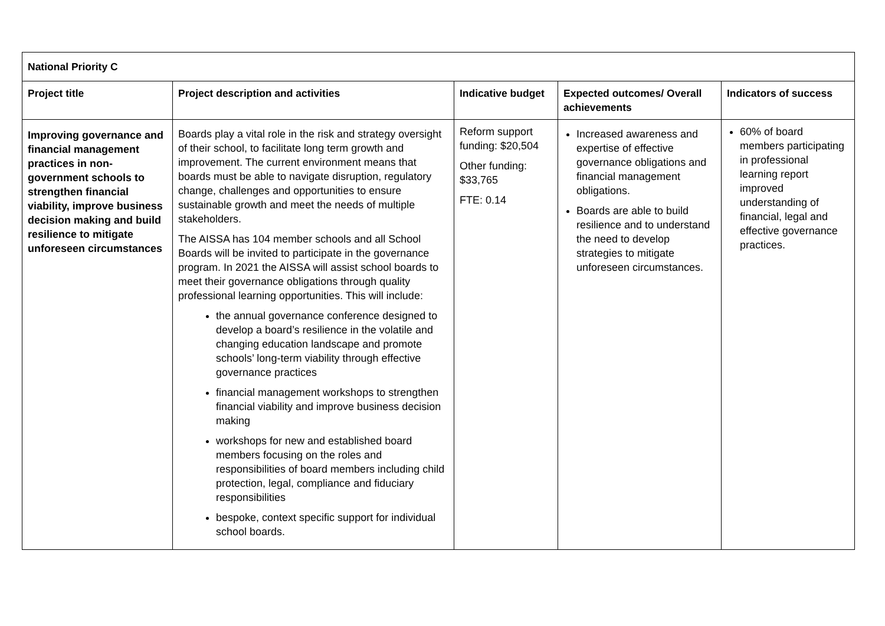| National Priority C | | | | |
| --- | --- | --- | --- | --- |
| Project title | Project description and activities | Indicative budget | Expected outcomes/ Overall achievements | Indicators of success |
| Improving governance and financial management practices in non-government schools to strengthen financial viability, improve business decision making and build resilience to mitigate unforeseen circumstances | Boards play a vital role in the risk and strategy oversight of their school, to facilitate long term growth and improvement. The current environment means that boards must be able to navigate disruption, regulatory change, challenges and opportunities to ensure sustainable growth and meet the needs of multiple stakeholders. The AISSA has 104 member schools and all School Boards will be invited to participate in the governance program. In 2021 the AISSA will assist school boards to meet their governance obligations through quality professional learning opportunities. This will include: the annual governance conference designed to develop a board’s resilience in the volatile and changing education landscape and promote schools’ long-term viability through effective governance practices financial management workshops to strengthen financial viability and improve business decision making workshops for new and established board members focusing on the roles and responsibilities of board members including child protection, legal, compliance and fiduciary responsibilities bespoke, context specific support for individual school boards. | Reform support funding: $20,504 Other funding: $33,765 FTE: 0.14 | Increased awareness and expertise of effective governance obligations and financial management obligations. Boards are able to build resilience and to understand the need to develop strategies to mitigate unforeseen circumstances. | 60% of board members participating in professional learning report improved understanding of financial, legal and effective governance practices. |